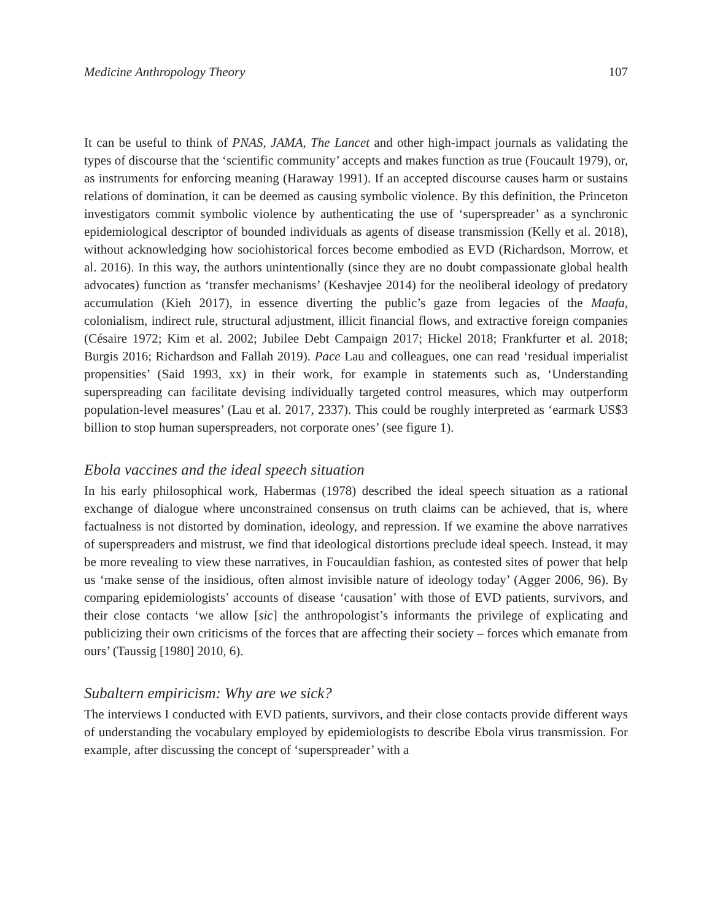Medicine Anthropology Theory 107
It can be useful to think of PNAS, JAMA, The Lancet and other high-impact journals as validating the types of discourse that the ‘scientific community’ accepts and makes function as true (Foucault 1979), or, as instruments for enforcing meaning (Haraway 1991). If an accepted discourse causes harm or sustains relations of domination, it can be deemed as causing symbolic violence. By this definition, the Princeton investigators commit symbolic violence by authenticating the use of ‘superspreader’ as a synchronic epidemiological descriptor of bounded individuals as agents of disease transmission (Kelly et al. 2018), without acknowledging how sociohistorical forces become embodied as EVD (Richardson, Morrow, et al. 2016). In this way, the authors unintentionally (since they are no doubt compassionate global health advocates) function as ‘transfer mechanisms’ (Keshavjee 2014) for the neoliberal ideology of predatory accumulation (Kieh 2017), in essence diverting the public’s gaze from legacies of the Maafa, colonialism, indirect rule, structural adjustment, illicit financial flows, and extractive foreign companies (Césaire 1972; Kim et al. 2002; Jubilee Debt Campaign 2017; Hickel 2018; Frankfurter et al. 2018; Burgis 2016; Richardson and Fallah 2019). Pace Lau and colleagues, one can read ‘residual imperialist propensities’ (Said 1993, xx) in their work, for example in statements such as, ‘Understanding superspreading can facilitate devising individually targeted control measures, which may outperform population-level measures’ (Lau et al. 2017, 2337). This could be roughly interpreted as ‘earmark US$3 billion to stop human superspreaders, not corporate ones’ (see figure 1).
Ebola vaccines and the ideal speech situation
In his early philosophical work, Habermas (1978) described the ideal speech situation as a rational exchange of dialogue where unconstrained consensus on truth claims can be achieved, that is, where factualness is not distorted by domination, ideology, and repression. If we examine the above narratives of superspreaders and mistrust, we find that ideological distortions preclude ideal speech. Instead, it may be more revealing to view these narratives, in Foucauldian fashion, as contested sites of power that help us ‘make sense of the insidious, often almost invisible nature of ideology today’ (Agger 2006, 96). By comparing epidemiologists’ accounts of disease ‘causation’ with those of EVD patients, survivors, and their close contacts ‘we allow [sic] the anthropologist’s informants the privilege of explicating and publicizing their own criticisms of the forces that are affecting their society – forces which emanate from ours’ (Taussig [1980] 2010, 6).
Subaltern empiricism: Why are we sick?
The interviews I conducted with EVD patients, survivors, and their close contacts provide different ways of understanding the vocabulary employed by epidemiologists to describe Ebola virus transmission. For example, after discussing the concept of ‘superspreader’ with a